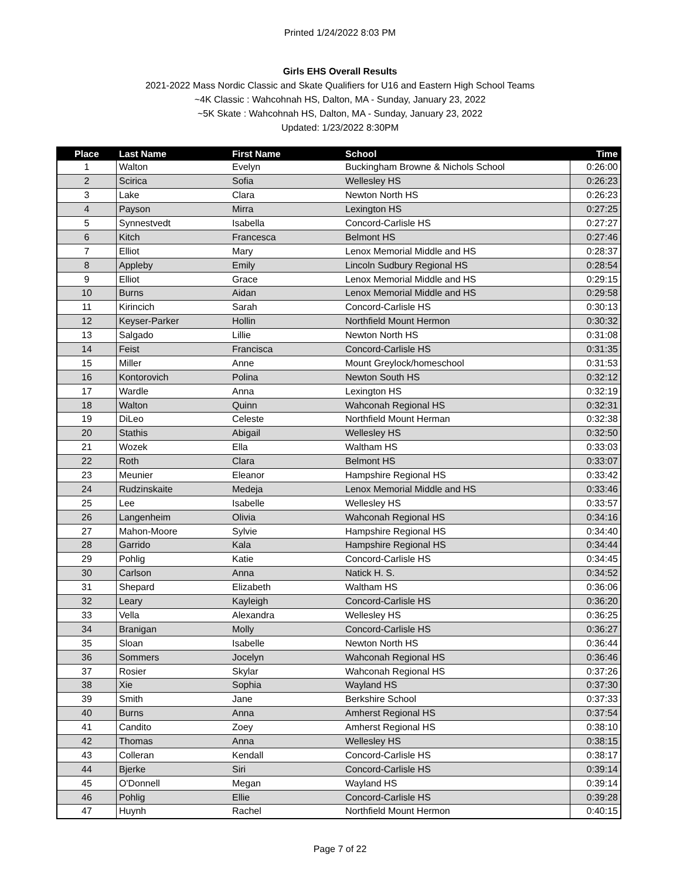Printed 1/24/2022 8:03 PM
Girls EHS Overall Results
2021-2022 Mass Nordic Classic and Skate Qualifiers for U16 and Eastern High School Teams
~4K Classic : Wahcohnah HS, Dalton, MA - Sunday, January 23, 2022
~5K Skate : Wahcohnah HS, Dalton, MA - Sunday, January 23, 2022
Updated: 1/23/2022 8:30PM
| Place | Last Name | First Name | School | Time |
| --- | --- | --- | --- | --- |
| 1 | Walton | Evelyn | Buckingham Browne & Nichols School | 0:26:00 |
| 2 | Scirica | Sofia | Wellesley HS | 0:26:23 |
| 3 | Lake | Clara | Newton North HS | 0:26:23 |
| 4 | Payson | Mirra | Lexington HS | 0:27:25 |
| 5 | Synnestvedt | Isabella | Concord-Carlisle HS | 0:27:27 |
| 6 | Kitch | Francesca | Belmont HS | 0:27:46 |
| 7 | Elliot | Mary | Lenox Memorial Middle and HS | 0:28:37 |
| 8 | Appleby | Emily | Lincoln Sudbury Regional HS | 0:28:54 |
| 9 | Elliot | Grace | Lenox Memorial Middle and HS | 0:29:15 |
| 10 | Burns | Aidan | Lenox Memorial Middle and HS | 0:29:58 |
| 11 | Kirincich | Sarah | Concord-Carlisle HS | 0:30:13 |
| 12 | Keyser-Parker | Hollin | Northfield Mount Hermon | 0:30:32 |
| 13 | Salgado | Lillie | Newton North HS | 0:31:08 |
| 14 | Feist | Francisca | Concord-Carlisle HS | 0:31:35 |
| 15 | Miller | Anne | Mount Greylock/homeschool | 0:31:53 |
| 16 | Kontorovich | Polina | Newton South HS | 0:32:12 |
| 17 | Wardle | Anna | Lexington HS | 0:32:19 |
| 18 | Walton | Quinn | Wahconah Regional HS | 0:32:31 |
| 19 | DiLeo | Celeste | Northfield Mount Herman | 0:32:38 |
| 20 | Stathis | Abigail | Wellesley HS | 0:32:50 |
| 21 | Wozek | Ella | Waltham HS | 0:33:03 |
| 22 | Roth | Clara | Belmont HS | 0:33:07 |
| 23 | Meunier | Eleanor | Hampshire Regional HS | 0:33:42 |
| 24 | Rudzinskaite | Medeja | Lenox Memorial Middle and HS | 0:33:46 |
| 25 | Lee | Isabelle | Wellesley HS | 0:33:57 |
| 26 | Langenheim | Olivia | Wahconah Regional HS | 0:34:16 |
| 27 | Mahon-Moore | Sylvie | Hampshire Regional HS | 0:34:40 |
| 28 | Garrido | Kala | Hampshire Regional HS | 0:34:44 |
| 29 | Pohlig | Katie | Concord-Carlisle HS | 0:34:45 |
| 30 | Carlson | Anna | Natick H. S. | 0:34:52 |
| 31 | Shepard | Elizabeth | Waltham HS | 0:36:06 |
| 32 | Leary | Kayleigh | Concord-Carlisle HS | 0:36:20 |
| 33 | Vella | Alexandra | Wellesley HS | 0:36:25 |
| 34 | Branigan | Molly | Concord-Carlisle HS | 0:36:27 |
| 35 | Sloan | Isabelle | Newton North HS | 0:36:44 |
| 36 | Sommers | Jocelyn | Wahconah Regional HS | 0:36:46 |
| 37 | Rosier | Skylar | Wahconah Regional HS | 0:37:26 |
| 38 | Xie | Sophia | Wayland HS | 0:37:30 |
| 39 | Smith | Jane | Berkshire School | 0:37:33 |
| 40 | Burns | Anna | Amherst Regional HS | 0:37:54 |
| 41 | Candito | Zoey | Amherst Regional HS | 0:38:10 |
| 42 | Thomas | Anna | Wellesley HS | 0:38:15 |
| 43 | Colleran | Kendall | Concord-Carlisle HS | 0:38:17 |
| 44 | Bjerke | Siri | Concord-Carlisle HS | 0:39:14 |
| 45 | O'Donnell | Megan | Wayland HS | 0:39:14 |
| 46 | Pohlig | Ellie | Concord-Carlisle HS | 0:39:28 |
| 47 | Huynh | Rachel | Northfield Mount Hermon | 0:40:15 |
Page 7 of 22